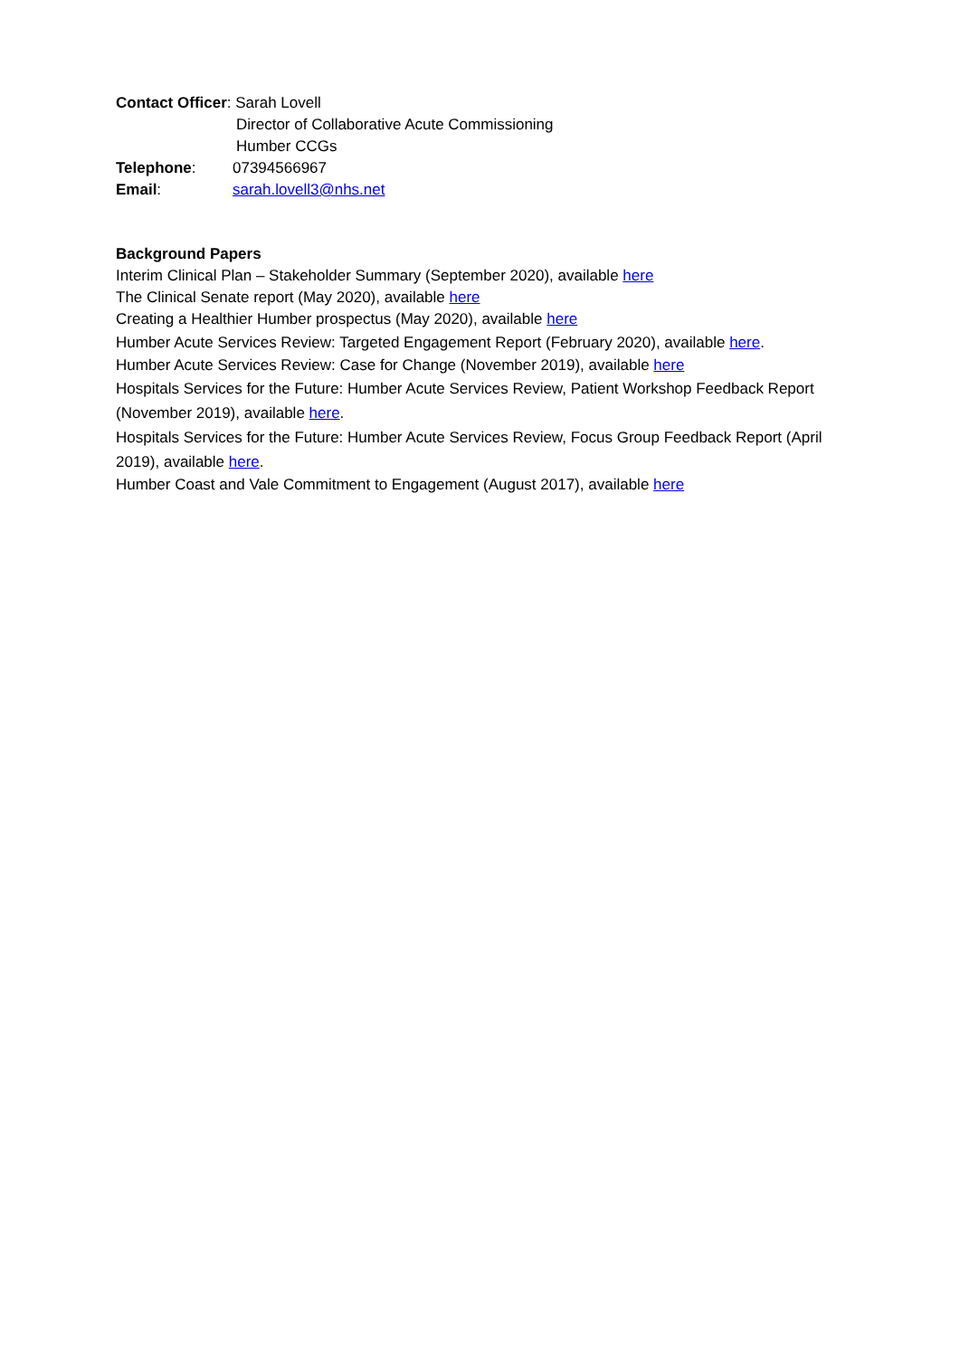Contact Officer: Sarah Lovell
Director of Collaborative Acute Commissioning
Humber CCGs
Telephone: 07394566967
Email: sarah.lovell3@nhs.net
Background Papers
Interim Clinical Plan – Stakeholder Summary (September 2020), available here
The Clinical Senate report (May 2020), available here
Creating a Healthier Humber prospectus (May 2020), available here
Humber Acute Services Review: Targeted Engagement Report (February 2020), available here.
Humber Acute Services Review: Case for Change (November 2019), available here
Hospitals Services for the Future: Humber Acute Services Review, Patient Workshop Feedback Report (November 2019), available here.
Hospitals Services for the Future: Humber Acute Services Review, Focus Group Feedback Report (April 2019), available here.
Humber Coast and Vale Commitment to Engagement (August 2017), available here